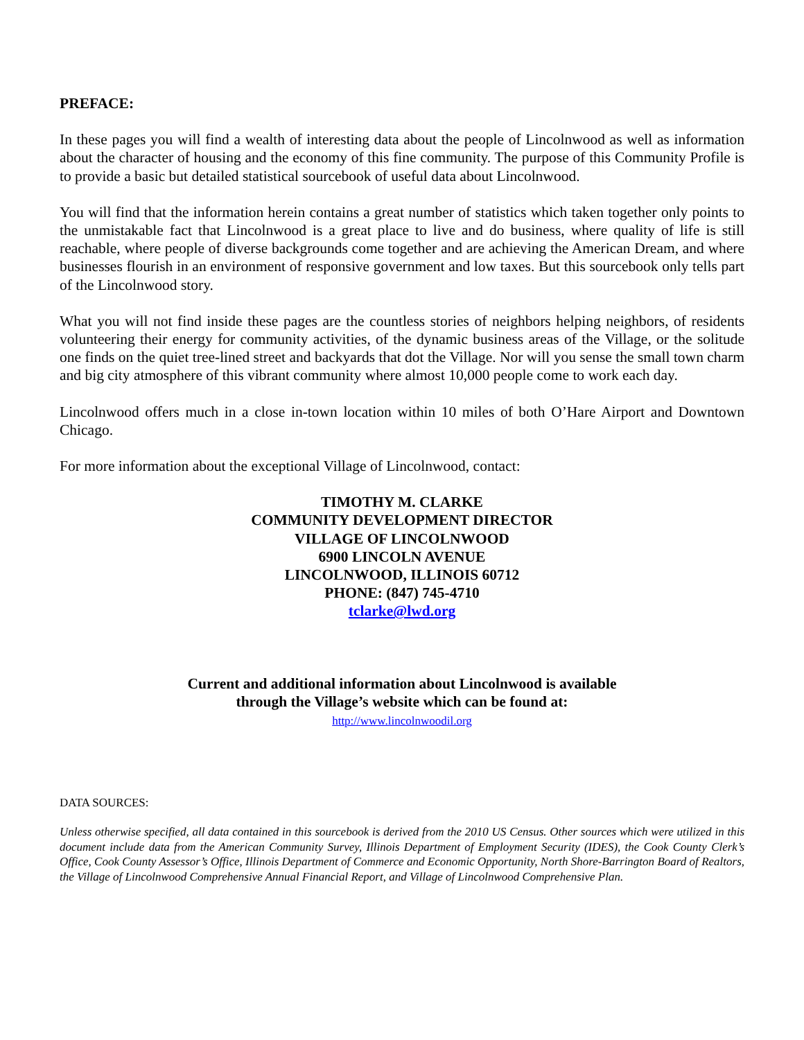PREFACE:
In these pages you will find a wealth of interesting data about the people of Lincolnwood as well as information about the character of housing and the economy of this fine community. The purpose of this Community Profile is to provide a basic but detailed statistical sourcebook of useful data about Lincolnwood.
You will find that the information herein contains a great number of statistics which taken together only points to the unmistakable fact that Lincolnwood is a great place to live and do business, where quality of life is still reachable, where people of diverse backgrounds come together and are achieving the American Dream, and where businesses flourish in an environment of responsive government and low taxes. But this sourcebook only tells part of the Lincolnwood story.
What you will not find inside these pages are the countless stories of neighbors helping neighbors, of residents volunteering their energy for community activities, of the dynamic business areas of the Village, or the solitude one finds on the quiet tree-lined street and backyards that dot the Village. Nor will you sense the small town charm and big city atmosphere of this vibrant community where almost 10,000 people come to work each day.
Lincolnwood offers much in a close in-town location within 10 miles of both O’Hare Airport and Downtown Chicago.
For more information about the exceptional Village of Lincolnwood, contact:
TIMOTHY M. CLARKE
COMMUNITY DEVELOPMENT DIRECTOR
VILLAGE OF LINCOLNWOOD
6900 LINCOLN AVENUE
LINCOLNWOOD, ILLINOIS 60712
PHONE: (847) 745-4710
tclarke@lwd.org
Current and additional information about Lincolnwood is available
through the Village’s website which can be found at:
http://www.lincolnwoodil.org
DATA SOURCES:
Unless otherwise specified, all data contained in this sourcebook is derived from the 2010 US Census. Other sources which were utilized in this document include data from the American Community Survey, Illinois Department of Employment Security (IDES), the Cook County Clerk’s Office, Cook County Assessor’s Office, Illinois Department of Commerce and Economic Opportunity, North Shore-Barrington Board of Realtors, the Village of Lincolnwood Comprehensive Annual Financial Report, and Village of Lincolnwood Comprehensive Plan.